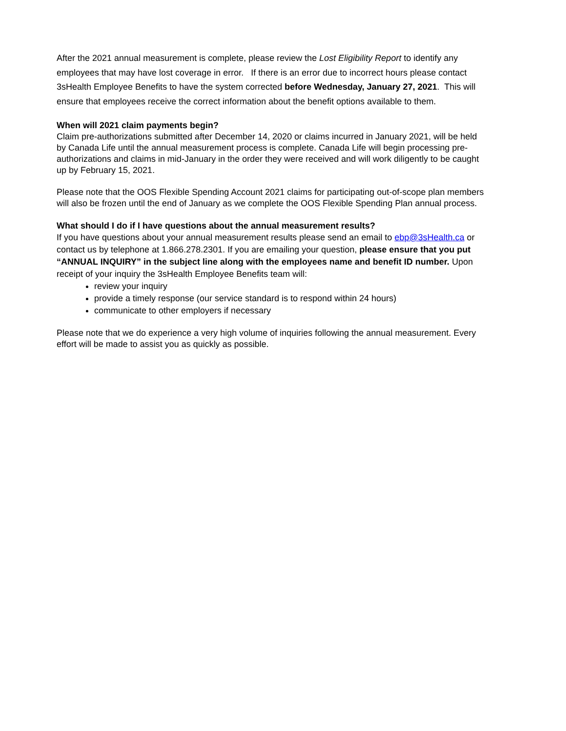After the 2021 annual measurement is complete, please review the Lost Eligibility Report to identify any employees that may have lost coverage in error. If there is an error due to incorrect hours please contact 3sHealth Employee Benefits to have the system corrected before Wednesday, January 27, 2021. This will ensure that employees receive the correct information about the benefit options available to them.
When will 2021 claim payments begin?
Claim pre-authorizations submitted after December 14, 2020 or claims incurred in January 2021, will be held by Canada Life until the annual measurement process is complete. Canada Life will begin processing pre-authorizations and claims in mid-January in the order they were received and will work diligently to be caught up by February 15, 2021.
Please note that the OOS Flexible Spending Account 2021 claims for participating out-of-scope plan members will also be frozen until the end of January as we complete the OOS Flexible Spending Plan annual process.
What should I do if I have questions about the annual measurement results?
If you have questions about your annual measurement results please send an email to ebp@3sHealth.ca or contact us by telephone at 1.866.278.2301. If you are emailing your question, please ensure that you put “ANNUAL INQUIRY” in the subject line along with the employees name and benefit ID number. Upon receipt of your inquiry the 3sHealth Employee Benefits team will:
review your inquiry
provide a timely response (our service standard is to respond within 24 hours)
communicate to other employers if necessary
Please note that we do experience a very high volume of inquiries following the annual measurement. Every effort will be made to assist you as quickly as possible.